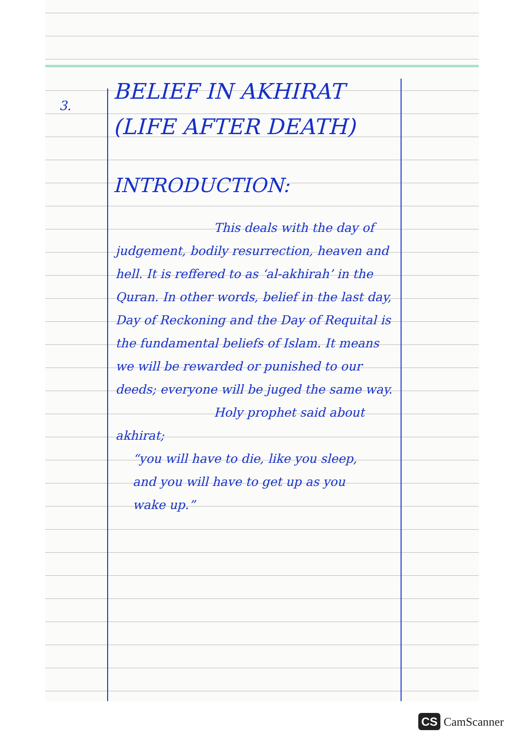3.
BELIEF IN AKHIRAT
(LIFE AFTER DEATH)
INTRODUCTION:
This deals with the day of judgement, bodily resurrection, heaven and hell. It is reffered to as ‘al-akhirah’ in the Quran. In other words, belief in the last day, Day of Reckoning and the Day of Requital is the fundamental beliefs of Islam. It means we will be rewarded or punished to our deeds; everyone will be juged the same way.
Holy prophet said about akhirat;
“you will have to die, like you sleep, and you will have to get up as you wake up.”
CS CamScanner